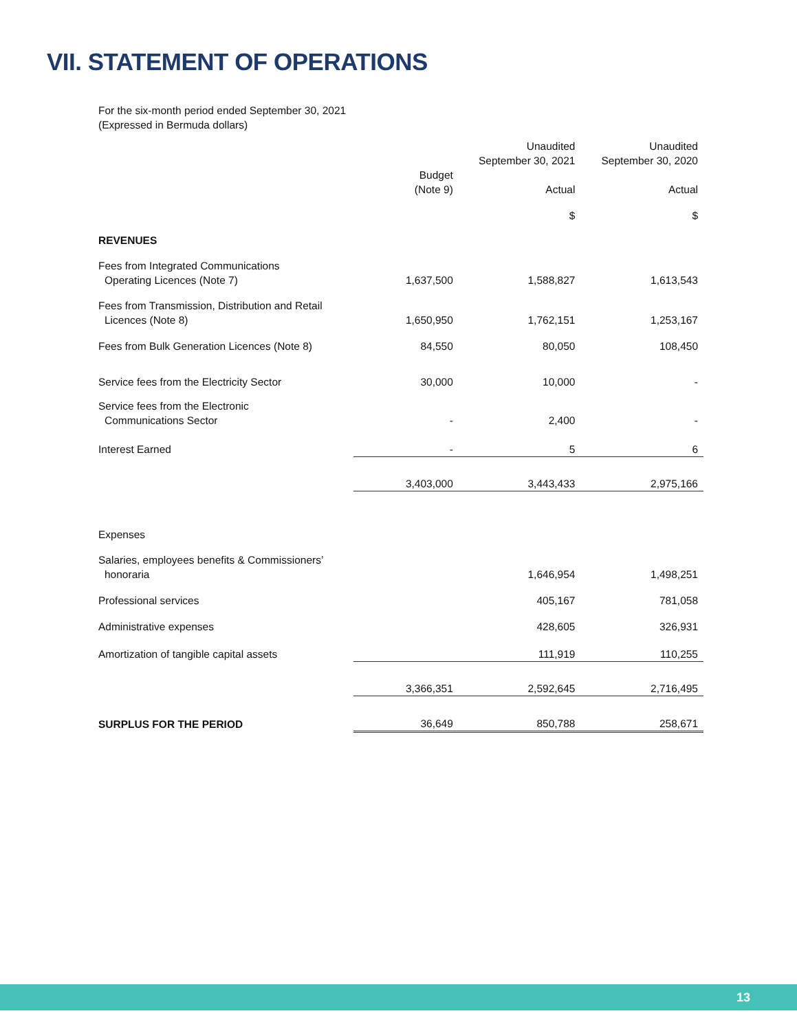VII. STATEMENT OF OPERATIONS
For the six-month period ended September 30, 2021
(Expressed in Bermuda dollars)
| | | Unaudited September 30, 2021 | Unaudited September 30, 2020 |
| --- | --- | --- | --- |
| | Budget (Note 9) | Actual | Actual |
| | | $ | $ |
| REVENUES | | | |
| Fees from Integrated Communications Operating Licences (Note 7) | 1,637,500 | 1,588,827 | 1,613,543 |
| Fees from Transmission, Distribution and Retail Licences (Note 8) | 1,650,950 | 1,762,151 | 1,253,167 |
| Fees from Bulk Generation Licences (Note 8) | 84,550 | 80,050 | 108,450 |
| Service fees from the Electricity Sector | 30,000 | 10,000 | - |
| Service fees from the Electronic Communications Sector | - | 2,400 | - |
| Interest Earned | - | 5 | 6 |
| | 3,403,000 | 3,443,433 | 2,975,166 |
| Expenses | | | |
| Salaries, employees benefits & Commissioners’ honoraria | | 1,646,954 | 1,498,251 |
| Professional services | | 405,167 | 781,058 |
| Administrative expenses | | 428,605 | 326,931 |
| Amortization of tangible capital assets | | 111,919 | 110,255 |
| | 3,366,351 | 2,592,645 | 2,716,495 |
| SURPLUS FOR THE PERIOD | 36,649 | 850,788 | 258,671 |
13